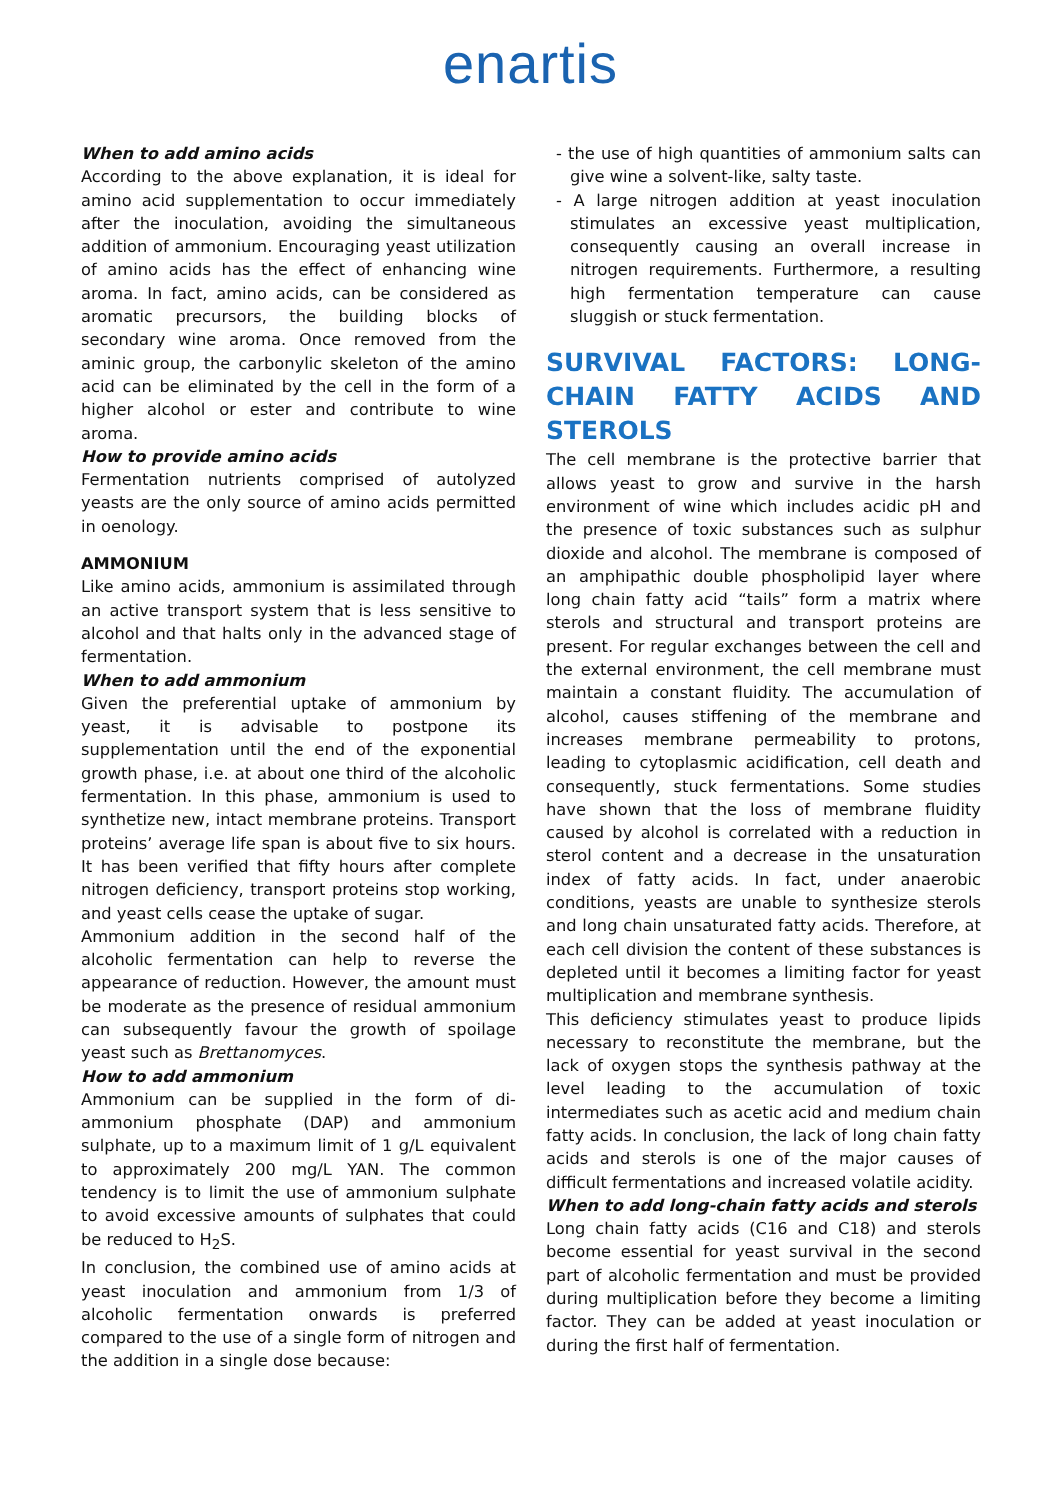enartis
When to add amino acids
According to the above explanation, it is ideal for amino acid supplementation to occur immediately after the inoculation, avoiding the simultaneous addition of ammonium. Encouraging yeast utilization of amino acids has the effect of enhancing wine aroma. In fact, amino acids, can be considered as aromatic precursors, the building blocks of secondary wine aroma. Once removed from the aminic group, the carbonylic skeleton of the amino acid can be eliminated by the cell in the form of a higher alcohol or ester and contribute to wine aroma.
How to provide amino acids
Fermentation nutrients comprised of autolyzed yeasts are the only source of amino acids permitted in oenology.
AMMONIUM
Like amino acids, ammonium is assimilated through an active transport system that is less sensitive to alcohol and that halts only in the advanced stage of fermentation.
When to add ammonium
Given the preferential uptake of ammonium by yeast, it is advisable to postpone its supplementation until the end of the exponential growth phase, i.e. at about one third of the alcoholic fermentation. In this phase, ammonium is used to synthetize new, intact membrane proteins. Transport proteins’ average life span is about five to six hours. It has been verified that fifty hours after complete nitrogen deficiency, transport proteins stop working, and yeast cells cease the uptake of sugar.
Ammonium addition in the second half of the alcoholic fermentation can help to reverse the appearance of reduction. However, the amount must be moderate as the presence of residual ammonium can subsequently favour the growth of spoilage yeast such as Brettanomyces.
How to add ammonium
Ammonium can be supplied in the form of di-ammonium phosphate (DAP) and ammonium sulphate, up to a maximum limit of 1 g/L equivalent to approximately 200 mg/L YAN. The common tendency is to limit the use of ammonium sulphate to avoid excessive amounts of sulphates that could be reduced to H<sub>2</sub>S.
In conclusion, the combined use of amino acids at yeast inoculation and ammonium from 1/3 of alcoholic fermentation onwards is preferred compared to the use of a single form of nitrogen and the addition in a single dose because:
- the use of high quantities of ammonium salts can give wine a solvent-like, salty taste.
- A large nitrogen addition at yeast inoculation stimulates an excessive yeast multiplication, consequently causing an overall increase in nitrogen requirements. Furthermore, a resulting high fermentation temperature can cause sluggish or stuck fermentation.
SURVIVAL FACTORS: LONG-CHAIN FATTY ACIDS AND STEROLS
The cell membrane is the protective barrier that allows yeast to grow and survive in the harsh environment of wine which includes acidic pH and the presence of toxic substances such as sulphur dioxide and alcohol. The membrane is composed of an amphipathic double phospholipid layer where long chain fatty acid “tails” form a matrix where sterols and structural and transport proteins are present. For regular exchanges between the cell and the external environment, the cell membrane must maintain a constant fluidity. The accumulation of alcohol, causes stiffening of the membrane and increases membrane permeability to protons, leading to cytoplasmic acidification, cell death and consequently, stuck fermentations. Some studies have shown that the loss of membrane fluidity caused by alcohol is correlated with a reduction in sterol content and a decrease in the unsaturation index of fatty acids. In fact, under anaerobic conditions, yeasts are unable to synthesize sterols and long chain unsaturated fatty acids. Therefore, at each cell division the content of these substances is depleted until it becomes a limiting factor for yeast multiplication and membrane synthesis.
This deficiency stimulates yeast to produce lipids necessary to reconstitute the membrane, but the lack of oxygen stops the synthesis pathway at the level leading to the accumulation of toxic intermediates such as acetic acid and medium chain fatty acids. In conclusion, the lack of long chain fatty acids and sterols is one of the major causes of difficult fermentations and increased volatile acidity.
When to add long-chain fatty acids and sterols
Long chain fatty acids (C16 and C18) and sterols become essential for yeast survival in the second part of alcoholic fermentation and must be provided during multiplication before they become a limiting factor. They can be added at yeast inoculation or during the first half of fermentation.